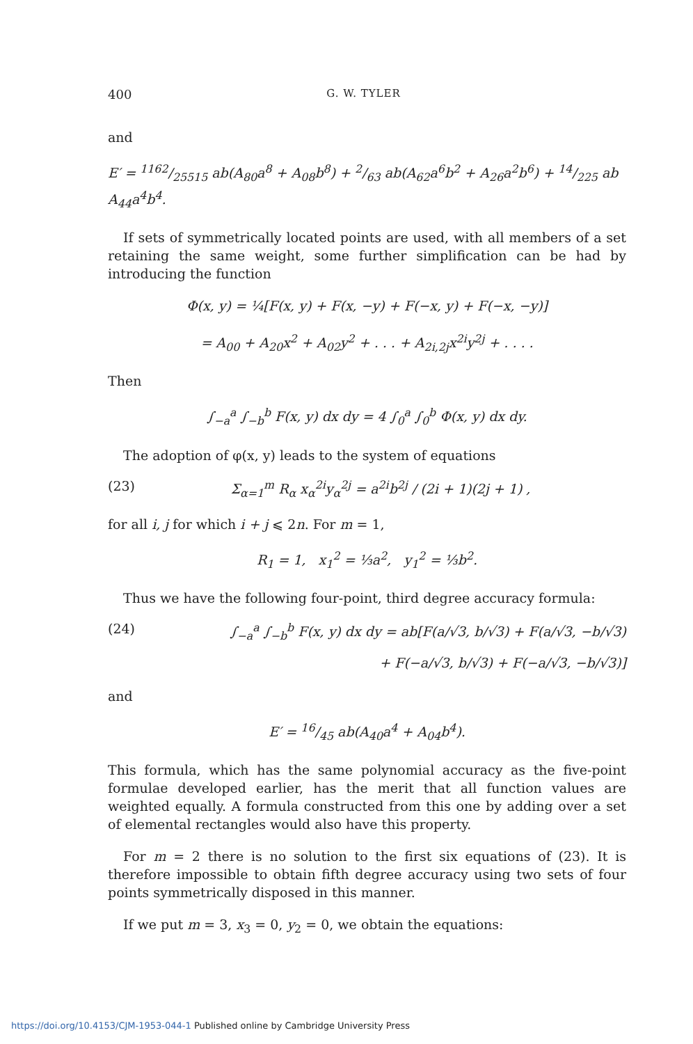400 G. W. TYLER
and
E′ = 1162/25515 ab(A<sub>80</sub>a<sup>8</sup> + A<sub>08</sub>b<sup>8</sup>) + 2/63 ab(A<sub>62</sub>a<sup>6</sup>b<sup>2</sup> + A<sub>26</sub>a<sup>2</sup>b<sup>6</sup>) + 14/225 ab A<sub>44</sub>a<sup>4</sup>b<sup>4</sup>.
If sets of symmetrically located points are used, with all members of a set retaining the same weight, some further simplification can be had by introducing the function
Φ(x, y) = ¼[F(x, y) + F(x, −y) + F(−x, y) + F(−x, −y)]
= A<sub>00</sub> + A<sub>20</sub>x<sup>2</sup> + A<sub>02</sub>y<sup>2</sup> + . . . + A<sub>2i,2j</sub>x<sup>2i</sup>y<sup>2j</sup> + . . . .
Then
∫<sub>−a</sub><sup>a</sup> ∫<sub>−b</sub><sup>b</sup> F(x, y) dx dy = 4 ∫<sub>0</sub><sup>a</sup> ∫<sub>0</sub><sup>b</sup> Φ(x, y) dx dy.
The adoption of φ(x, y) leads to the system of equations
(23) Σ<sub>α=1</sub><sup>m</sup> R<sub>α</sub> x<sub>α</sub><sup>2i</sup>y<sub>α</sub><sup>2j</sup> = a<sup>2i</sup>b<sup>2j</sup> / (2i + 1)(2j + 1) ,
for all i, j for which i + j ⩽ 2n. For m = 1,
R<sub>1</sub> = 1, x<sub>1</sub><sup>2</sup> = ⅓a<sup>2</sup>, y<sub>1</sub><sup>2</sup> = ⅓b<sup>2</sup>.
Thus we have the following four-point, third degree accuracy formula:
(24) ∫<sub>−a</sub><sup>a</sup> ∫<sub>−b</sub><sup>b</sup> F(x, y) dx dy = ab[F(a/√3, b/√3) + F(a/√3, −b/√3)
+ F(−a/√3, b/√3) + F(−a/√3, −b/√3)]
and
E′ = 16/45 ab(A<sub>40</sub>a<sup>4</sup> + A<sub>04</sub>b<sup>4</sup>).
This formula, which has the same polynomial accuracy as the five-point formulae developed earlier, has the merit that all function values are weighted equally. A formula constructed from this one by adding over a set of elemental rectangles would also have this property.
For m = 2 there is no solution to the first six equations of (23). It is therefore impossible to obtain fifth degree accuracy using two sets of four points symmetrically disposed in this manner.
If we put m = 3, x<sub>3</sub> = 0, y<sub>2</sub> = 0, we obtain the equations:
https://doi.org/10.4153/CJM-1953-044-1 Published online by Cambridge University Press